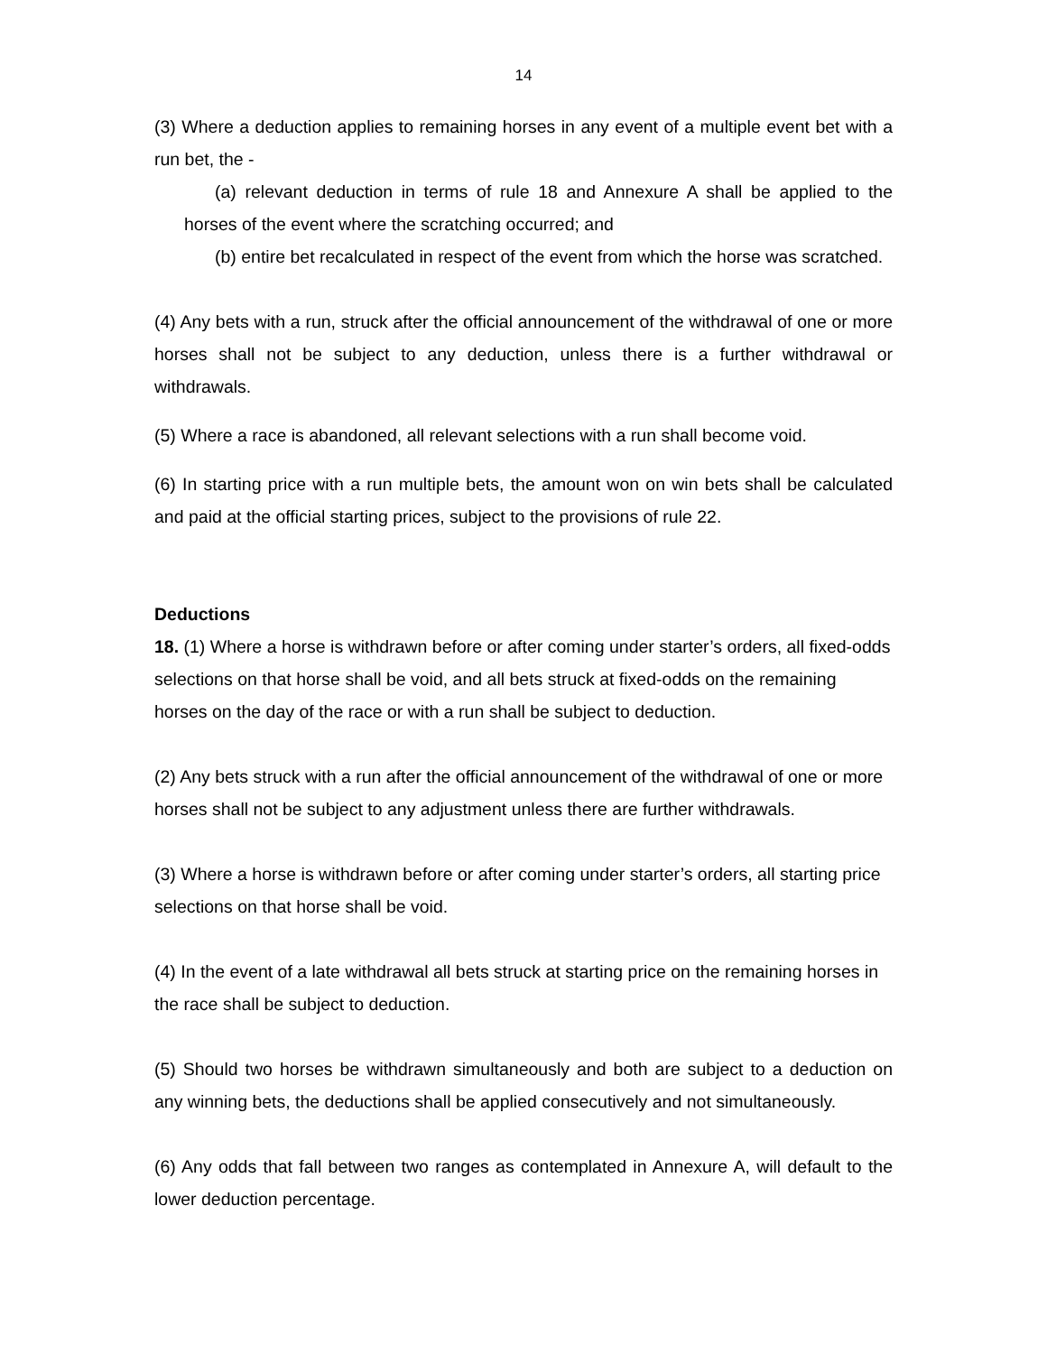14
(3) Where a deduction applies to remaining horses in any event of a multiple event bet with a run bet, the -
(a) relevant deduction in terms of rule 18 and Annexure A shall be applied to the horses of the event where the scratching occurred; and
(b) entire bet recalculated in respect of the event from which the horse was scratched.
(4) Any bets with a run, struck after the official announcement of the withdrawal of one or more horses shall not be subject to any deduction, unless there is a further withdrawal or withdrawals.
(5) Where a race is abandoned, all relevant selections with a run shall become void.
(6) In starting price with a run multiple bets, the amount won on win bets shall be calculated and paid at the official starting prices, subject to the provisions of rule 22.
Deductions
18. (1) Where a horse is withdrawn before or after coming under starter’s orders, all fixed-odds selections on that horse shall be void, and all bets struck at fixed-odds on the remaining horses on the day of the race or with a run shall be subject to deduction.
(2) Any bets struck with a run after the official announcement of the withdrawal of one or more horses shall not be subject to any adjustment unless there are further withdrawals.
(3) Where a horse is withdrawn before or after coming under starter’s orders, all starting price selections on that horse shall be void.
(4) In the event of a late withdrawal all bets struck at starting price on the remaining horses in the race shall be subject to deduction.
(5) Should two horses be withdrawn simultaneously and both are subject to a deduction on any winning bets, the deductions shall be applied consecutively and not simultaneously.
(6) Any odds that fall between two ranges as contemplated in Annexure A, will default to the lower deduction percentage.